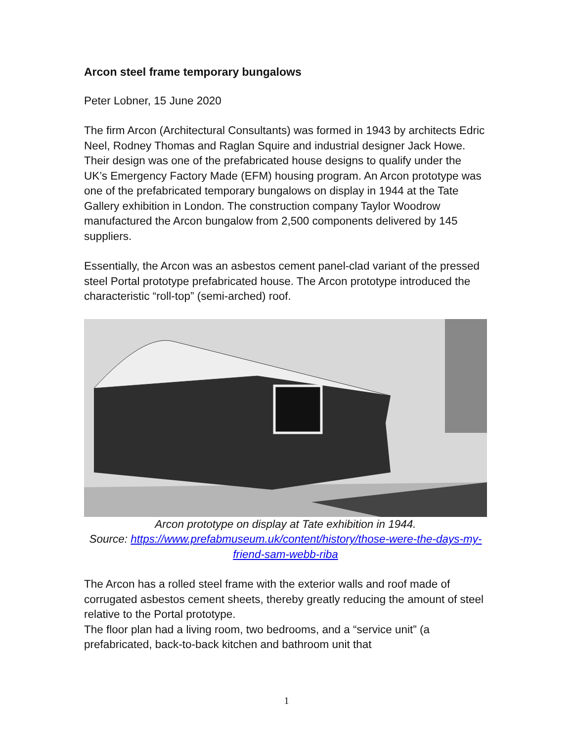Arcon steel frame temporary bungalows
Peter Lobner, 15 June 2020
The firm Arcon (Architectural Consultants) was formed in 1943 by architects Edric Neel, Rodney Thomas and Raglan Squire and industrial designer Jack Howe. Their design was one of the prefabricated house designs to qualify under the UK’s Emergency Factory Made (EFM) housing program. An Arcon prototype was one of the prefabricated temporary bungalows on display in 1944 at the Tate Gallery exhibition in London. The construction company Taylor Woodrow manufactured the Arcon bungalow from 2,500 components delivered by 145 suppliers.
Essentially, the Arcon was an asbestos cement panel-clad variant of the pressed steel Portal prototype prefabricated house. The Arcon prototype introduced the characteristic “roll-top” (semi-arched) roof.
Arcon prototype on display at Tate exhibition in 1944.
Source: https://www.prefabmuseum.uk/content/history/those-were-the-days-my-friend-sam-webb-riba
The Arcon has a rolled steel frame with the exterior walls and roof made of corrugated asbestos cement sheets, thereby greatly reducing the amount of steel relative to the Portal prototype.
The floor plan had a living room, two bedrooms, and a “service unit” (a prefabricated, back-to-back kitchen and bathroom unit that
1